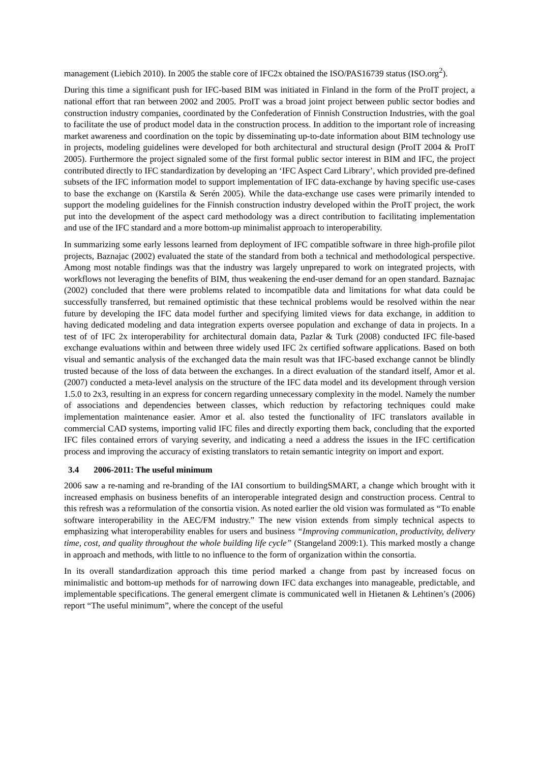management (Liebich 2010). In 2005 the stable core of IFC2x obtained the ISO/PAS16739 status (ISO.org<sup>2</sup>).
During this time a significant push for IFC-based BIM was initiated in Finland in the form of the ProIT project, a national effort that ran between 2002 and 2005. ProIT was a broad joint project between public sector bodies and construction industry companies, coordinated by the Confederation of Finnish Construction Industries, with the goal to facilitate the use of product model data in the construction process. In addition to the important role of increasing market awareness and coordination on the topic by disseminating up-to-date information about BIM technology use in projects, modeling guidelines were developed for both architectural and structural design (ProIT 2004 & ProIT 2005). Furthermore the project signaled some of the first formal public sector interest in BIM and IFC, the project contributed directly to IFC standardization by developing an ‘IFC Aspect Card Library’, which provided pre-defined subsets of the IFC information model to support implementation of IFC data-exchange by having specific use-cases to base the exchange on (Karstila & Serén 2005). While the data-exchange use cases were primarily intended to support the modeling guidelines for the Finnish construction industry developed within the ProIT project, the work put into the development of the aspect card methodology was a direct contribution to facilitating implementation and use of the IFC standard and a more bottom-up minimalist approach to interoperability.
In summarizing some early lessons learned from deployment of IFC compatible software in three high-profile pilot projects, Baznajac (2002) evaluated the state of the standard from both a technical and methodological perspective. Among most notable findings was that the industry was largely unprepared to work on integrated projects, with workflows not leveraging the benefits of BIM, thus weakening the end-user demand for an open standard. Baznajac (2002) concluded that there were problems related to incompatible data and limitations for what data could be successfully transferred, but remained optimistic that these technical problems would be resolved within the near future by developing the IFC data model further and specifying limited views for data exchange, in addition to having dedicated modeling and data integration experts oversee population and exchange of data in projects. In a test of of IFC 2x interoperability for architectural domain data, Pazlar & Turk (2008) conducted IFC file-based exchange evaluations within and between three widely used IFC 2x certified software applications. Based on both visual and semantic analysis of the exchanged data the main result was that IFC-based exchange cannot be blindly trusted because of the loss of data between the exchanges. In a direct evaluation of the standard itself, Amor et al. (2007) conducted a meta-level analysis on the structure of the IFC data model and its development through version 1.5.0 to 2x3, resulting in an express for concern regarding unnecessary complexity in the model. Namely the number of associations and dependencies between classes, which reduction by refactoring techniques could make implementation maintenance easier. Amor et al. also tested the functionality of IFC translators available in commercial CAD systems, importing valid IFC files and directly exporting them back, concluding that the exported IFC files contained errors of varying severity, and indicating a need a address the issues in the IFC certification process and improving the accuracy of existing translators to retain semantic integrity on import and export.
3.4 2006-2011: The useful minimum
2006 saw a re-naming and re-branding of the IAI consortium to buildingSMART, a change which brought with it increased emphasis on business benefits of an interoperable integrated design and construction process. Central to this refresh was a reformulation of the consortia vision. As noted earlier the old vision was formulated as “To enable software interoperability in the AEC/FM industry.” The new vision extends from simply technical aspects to emphasizing what interoperability enables for users and business “Improving communication, productivity, delivery time, cost, and quality throughout the whole building life cycle” (Stangeland 2009:1). This marked mostly a change in approach and methods, with little to no influence to the form of organization within the consortia.
In its overall standardization approach this time period marked a change from past by increased focus on minimalistic and bottom-up methods for of narrowing down IFC data exchanges into manageable, predictable, and implementable specifications. The general emergent climate is communicated well in Hietanen & Lehtinen’s (2006) report “The useful minimum”, where the concept of the useful